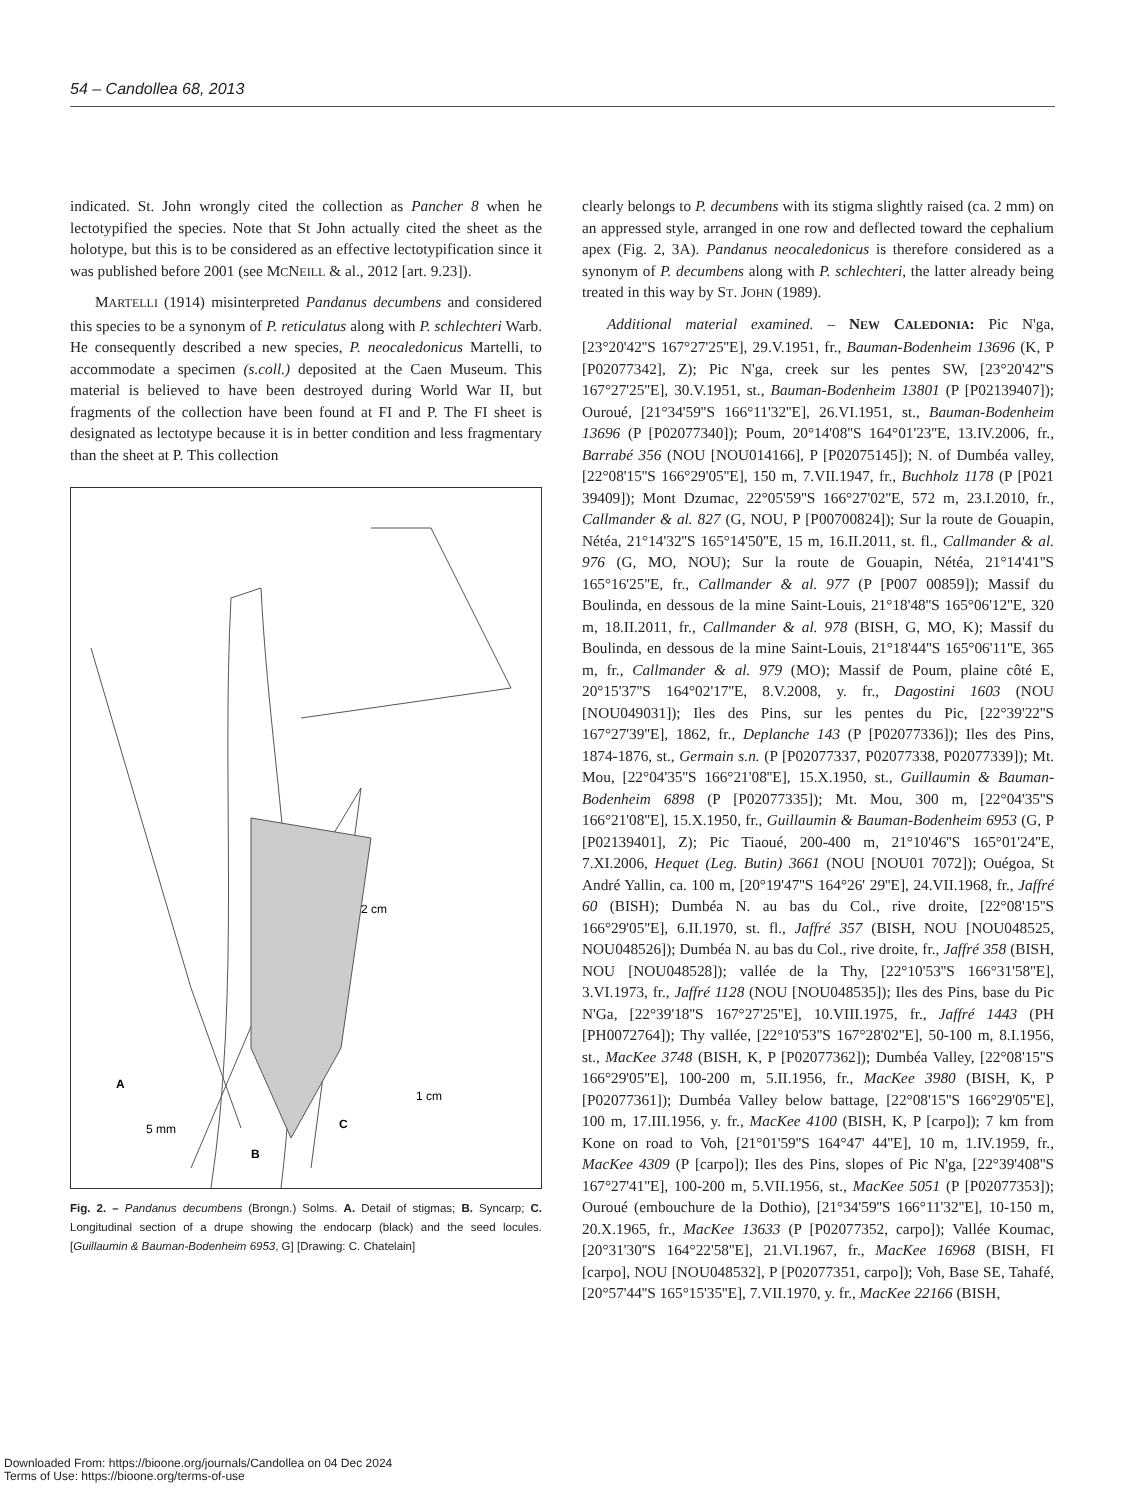54 – Candollea 68, 2013
indicated. St. John wrongly cited the collection as Pancher 8 when he lectotypified the species. Note that St John actually cited the sheet as the holotype, but this is to be considered as an effective lectotypification since it was published before 2001 (see MCNEILL & al., 2012 [art. 9.23]).
MARTELLI (1914) misinterpreted Pandanus decumbens and considered this species to be a synonym of P. reticulatus along with P. schlechteri Warb. He consequently described a new species, P. neocaledonicus Martelli, to accommodate a specimen (s.coll.) deposited at the Caen Museum. This material is believed to have been destroyed during World War II, but fragments of the collection have been found at FI and P. The FI sheet is designated as lectotype because it is in better condition and less fragmentary than the sheet at P. This collection
2 cm
A
5 mm
B
C
1 cm
Fig. 2. – Pandanus decumbens (Brongn.) Solms. A. Detail of stigmas; B. Syncarp; C. Longitudinal section of a drupe showing the endocarp (black) and the seed locules. [Guillaumin & Bauman-Bodenheim 6953, G] [Drawing: C. Chatelain]
clearly belongs to P. decumbens with its stigma slightly raised (ca. 2 mm) on an appressed style, arranged in one row and deflected toward the cephalium apex (Fig. 2, 3A). Pandanus neocaledonicus is therefore considered as a synonym of P. decumbens along with P. schlechteri, the latter already being treated in this way by ST. JOHN (1989).
Additional material examined. – NEW CALEDONIA: Pic N'ga, [23°20'42''S 167°27'25''E], 29.V.1951, fr., Bauman-Bodenheim 13696 (K, P [P02077342], Z); Pic N'ga, creek sur les pentes SW, [23°20'42''S 167°27'25''E], 30.V.1951, st., Bauman-Bodenheim 13801 (P [P02139407]); Ouroué, [21°34'59''S 166°11'32''E], 26.VI.1951, st., Bauman-Bodenheim 13696 (P [P02077340]); Poum, 20°14'08''S 164°01'23''E, 13.IV.2006, fr., Barrabé 356 (NOU [NOU014166], P [P02075145]); N. of Dumbéa valley, [22°08'15''S 166°29'05''E], 150 m, 7.VII.1947, fr., Buchholz 1178 (P [P021 39409]); Mont Dzumac, 22°05'59''S 166°27'02''E, 572 m, 23.I.2010, fr., Callmander & al. 827 (G, NOU, P [P00700824]); Sur la route de Gouapin, Nétéa, 21°14'32''S 165°14'50''E, 15 m, 16.II.2011, st. fl., Callmander & al. 976 (G, MO, NOU); Sur la route de Gouapin, Nétéa, 21°14'41''S 165°16'25''E, fr., Callmander & al. 977 (P [P007 00859]); Massif du Boulinda, en dessous de la mine Saint-Louis, 21°18'48''S 165°06'12''E, 320 m, 18.II.2011, fr., Callmander & al. 978 (BISH, G, MO, K); Massif du Boulinda, en dessous de la mine Saint-Louis, 21°18'44''S 165°06'11''E, 365 m, fr., Callmander & al. 979 (MO); Massif de Poum, plaine côté E, 20°15'37''S 164°02'17''E, 8.V.2008, y. fr., Dagostini 1603 (NOU [NOU049031]); Iles des Pins, sur les pentes du Pic, [22°39'22''S 167°27'39''E], 1862, fr., Deplanche 143 (P [P02077336]); Iles des Pins, 1874-1876, st., Germain s.n. (P [P02077337, P02077338, P02077339]); Mt. Mou, [22°04'35''S 166°21'08''E], 15.X.1950, st., Guillaumin & Bauman-Bodenheim 6898 (P [P02077335]); Mt. Mou, 300 m, [22°04'35''S 166°21'08''E], 15.X.1950, fr., Guillaumin & Bauman-Bodenheim 6953 (G, P [P02139401], Z); Pic Tiaoué, 200-400 m, 21°10'46''S 165°01'24''E, 7.XI.2006, Hequet (Leg. Butin) 3661 (NOU [NOU01 7072]); Ouégoa, St André Yallin, ca. 100 m, [20°19'47''S 164°26' 29''E], 24.VII.1968, fr., Jaffré 60 (BISH); Dumbéa N. au bas du Col., rive droite, [22°08'15''S 166°29'05''E], 6.II.1970, st. fl., Jaffré 357 (BISH, NOU [NOU048525, NOU048526]); Dumbéa N. au bas du Col., rive droite, fr., Jaffré 358 (BISH, NOU [NOU048528]); vallée de la Thy, [22°10'53''S 166°31'58''E], 3.VI.1973, fr., Jaffré 1128 (NOU [NOU048535]); Iles des Pins, base du Pic N'Ga, [22°39'18''S 167°27'25''E], 10.VIII.1975, fr., Jaffré 1443 (PH [PH0072764]); Thy vallée, [22°10'53''S 167°28'02''E], 50-100 m, 8.I.1956, st., MacKee 3748 (BISH, K, P [P02077362]); Dumbéa Valley, [22°08'15''S 166°29'05''E], 100-200 m, 5.II.1956, fr., MacKee 3980 (BISH, K, P [P02077361]); Dumbéa Valley below battage, [22°08'15''S 166°29'05''E], 100 m, 17.III.1956, y. fr., MacKee 4100 (BISH, K, P [carpo]); 7 km from Kone on road to Voh, [21°01'59''S 164°47' 44''E], 10 m, 1.IV.1959, fr., MacKee 4309 (P [carpo]); Iles des Pins, slopes of Pic N'ga, [22°39'408''S 167°27'41''E], 100-200 m, 5.VII.1956, st., MacKee 5051 (P [P02077353]); Ouroué (embouchure de la Dothio), [21°34'59''S 166°11'32''E], 10-150 m, 20.X.1965, fr., MacKee 13633 (P [P02077352, carpo]); Vallée Koumac, [20°31'30''S 164°22'58''E], 21.VI.1967, fr., MacKee 16968 (BISH, FI [carpo], NOU [NOU048532], P [P02077351, carpo]); Voh, Base SE, Tahafé, [20°57'44''S 165°15'35''E], 7.VII.1970, y. fr., MacKee 22166 (BISH,
Downloaded From: https://bioone.org/journals/Candollea on 04 Dec 2024
Terms of Use: https://bioone.org/terms-of-use